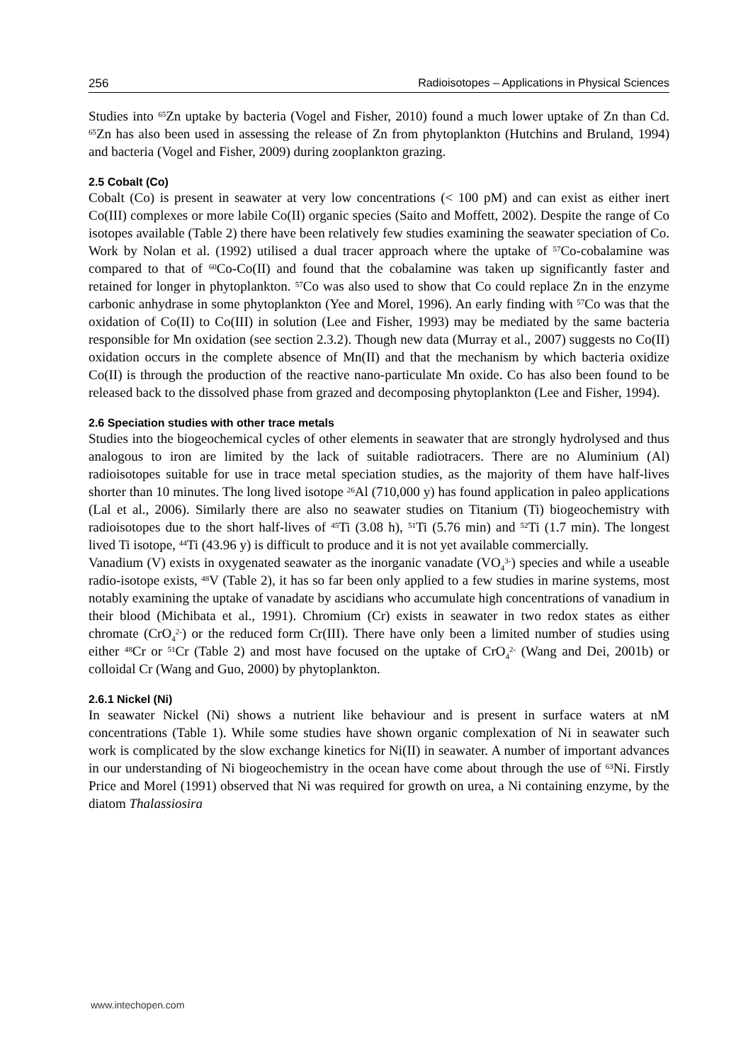256 Radioisotopes – Applications in Physical Sciences
Studies into <sup>65</sup>Zn uptake by bacteria (Vogel and Fisher, 2010) found a much lower uptake of Zn than Cd. <sup>65</sup>Zn has also been used in assessing the release of Zn from phytoplankton (Hutchins and Bruland, 1994) and bacteria (Vogel and Fisher, 2009) during zooplankton grazing.
2.5 Cobalt (Co)
Cobalt (Co) is present in seawater at very low concentrations (< 100 pM) and can exist as either inert Co(III) complexes or more labile Co(II) organic species (Saito and Moffett, 2002). Despite the range of Co isotopes available (Table 2) there have been relatively few studies examining the seawater speciation of Co. Work by Nolan et al. (1992) utilised a dual tracer approach where the uptake of <sup>57</sup>Co-cobalamine was compared to that of <sup>60</sup>Co-Co(II) and found that the cobalamine was taken up significantly faster and retained for longer in phytoplankton. <sup>57</sup>Co was also used to show that Co could replace Zn in the enzyme carbonic anhydrase in some phytoplankton (Yee and Morel, 1996). An early finding with <sup>57</sup>Co was that the oxidation of Co(II) to Co(III) in solution (Lee and Fisher, 1993) may be mediated by the same bacteria responsible for Mn oxidation (see section 2.3.2). Though new data (Murray et al., 2007) suggests no Co(II) oxidation occurs in the complete absence of Mn(II) and that the mechanism by which bacteria oxidize Co(II) is through the production of the reactive nano-particulate Mn oxide. Co has also been found to be released back to the dissolved phase from grazed and decomposing phytoplankton (Lee and Fisher, 1994).
2.6 Speciation studies with other trace metals
Studies into the biogeochemical cycles of other elements in seawater that are strongly hydrolysed and thus analogous to iron are limited by the lack of suitable radiotracers. There are no Aluminium (Al) radioisotopes suitable for use in trace metal speciation studies, as the majority of them have half-lives shorter than 10 minutes. The long lived isotope <sup>26</sup>Al (710,000 y) has found application in paleo applications (Lal et al., 2006). Similarly there are also no seawater studies on Titanium (Ti) biogeochemistry with radioisotopes due to the short half-lives of <sup>45</sup>Ti (3.08 h), <sup>51</sup>Ti (5.76 min) and <sup>52</sup>Ti (1.7 min). The longest lived Ti isotope, <sup>44</sup>Ti (43.96 y) is difficult to produce and it is not yet available commercially.
Vanadium (V) exists in oxygenated seawater as the inorganic vanadate (VO<sub>4</sub><sup>3-</sup>) species and while a useable radio-isotope exists, <sup>48</sup>V (Table 2), it has so far been only applied to a few studies in marine systems, most notably examining the uptake of vanadate by ascidians who accumulate high concentrations of vanadium in their blood (Michibata et al., 1991). Chromium (Cr) exists in seawater in two redox states as either chromate (CrO<sub>4</sub><sup>2-</sup>) or the reduced form Cr(III). There have only been a limited number of studies using either <sup>48</sup>Cr or <sup>51</sup>Cr (Table 2) and most have focused on the uptake of CrO<sub>4</sub><sup>2-</sup> (Wang and Dei, 2001b) or colloidal Cr (Wang and Guo, 2000) by phytoplankton.
2.6.1 Nickel (Ni)
In seawater Nickel (Ni) shows a nutrient like behaviour and is present in surface waters at nM concentrations (Table 1). While some studies have shown organic complexation of Ni in seawater such work is complicated by the slow exchange kinetics for Ni(II) in seawater. A number of important advances in our understanding of Ni biogeochemistry in the ocean have come about through the use of <sup>63</sup>Ni. Firstly Price and Morel (1991) observed that Ni was required for growth on urea, a Ni containing enzyme, by the diatom Thalassiosira
www.intechopen.com